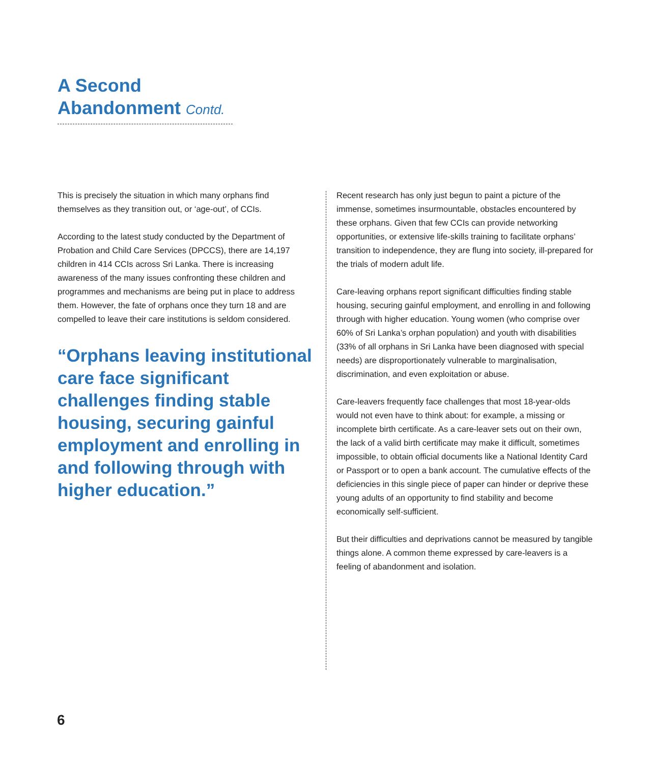A Second
Abandonment Contd.
This is precisely the situation in which many orphans find themselves as they transition out, or ‘age-out’, of CCIs.
According to the latest study conducted by the Department of Probation and Child Care Services (DPCCS), there are 14,197 children in 414 CCIs across Sri Lanka. There is increasing awareness of the many issues confronting these children and programmes and mechanisms are being put in place to address them. However, the fate of orphans once they turn 18 and are compelled to leave their care institutions is seldom considered.
“Orphans leaving institutional care face significant challenges finding stable housing, securing gainful employment and enrolling in and following through with higher education.”
Recent research has only just begun to paint a picture of the immense, sometimes insurmountable, obstacles encountered by these orphans. Given that few CCIs can provide networking opportunities, or extensive life-skills training to facilitate orphans’ transition to independence, they are flung into society, ill-prepared for the trials of modern adult life.
Care-leaving orphans report significant difficulties finding stable housing, securing gainful employment, and enrolling in and following through with higher education. Young women (who comprise over 60% of Sri Lanka’s orphan population) and youth with disabilities (33% of all orphans in Sri Lanka have been diagnosed with special needs) are disproportionately vulnerable to marginalisation, discrimination, and even exploitation or abuse.
Care-leavers frequently face challenges that most 18-year-olds would not even have to think about: for example, a missing or incomplete birth certificate. As a care-leaver sets out on their own, the lack of a valid birth certificate may make it difficult, sometimes impossible, to obtain official documents like a National Identity Card or Passport or to open a bank account. The cumulative effects of the deficiencies in this single piece of paper can hinder or deprive these young adults of an opportunity to find stability and become economically self-sufficient.
But their difficulties and deprivations cannot be measured by tangible things alone. A common theme expressed by care-leavers is a feeling of abandonment and isolation.
6